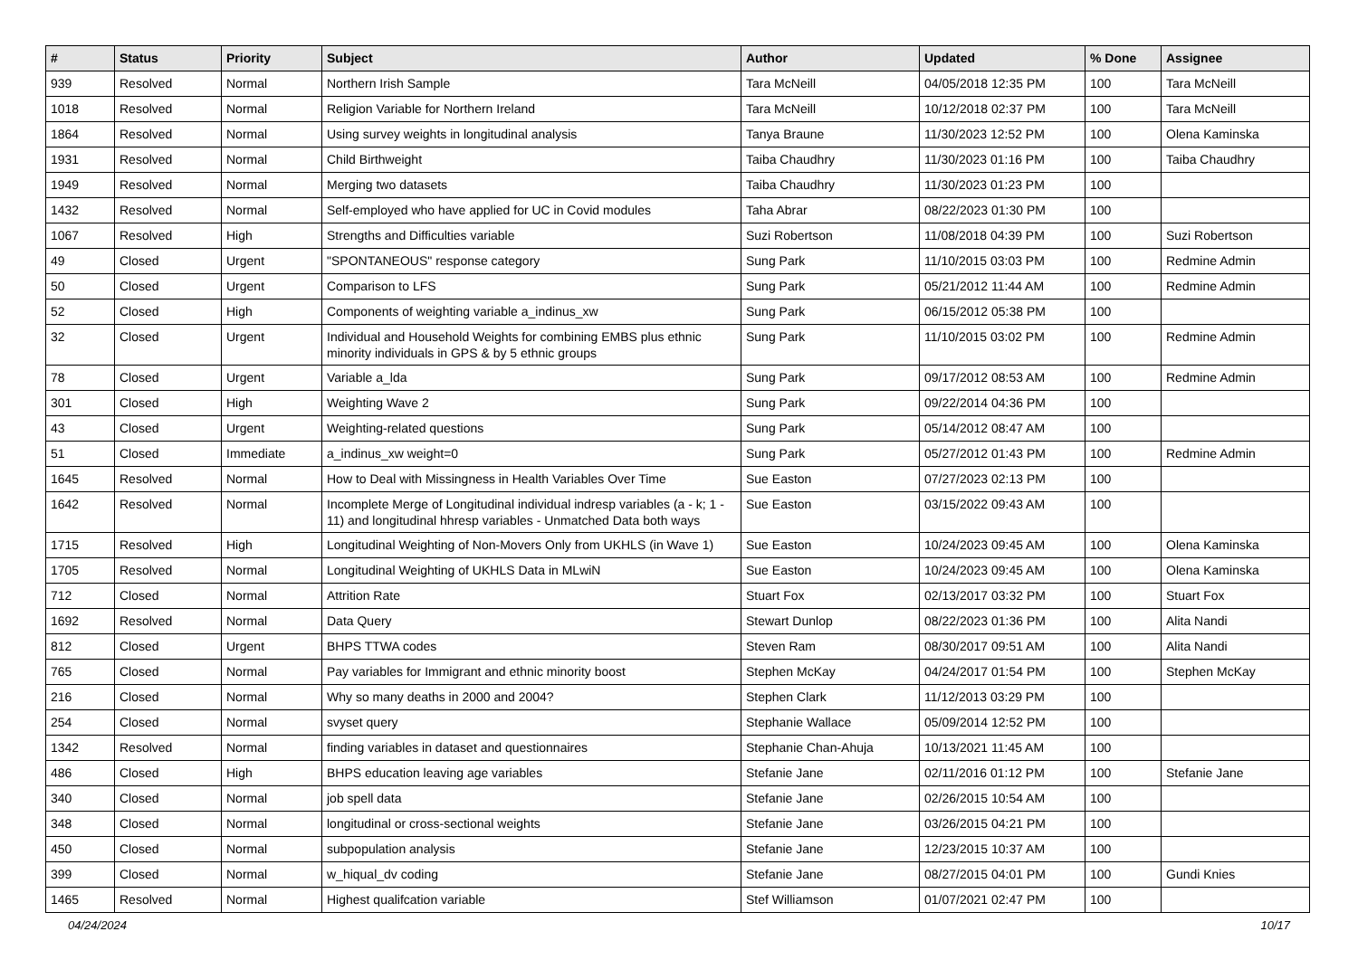| # | Status | Priority | Subject | Author | Updated | % Done | Assignee |
| --- | --- | --- | --- | --- | --- | --- | --- |
| 939 | Resolved | Normal | Northern Irish Sample | Tara McNeill | 04/05/2018 12:35 PM | 100 | Tara McNeill |
| 1018 | Resolved | Normal | Religion Variable for Northern Ireland | Tara McNeill | 10/12/2018 02:37 PM | 100 | Tara McNeill |
| 1864 | Resolved | Normal | Using survey weights in longitudinal analysis | Tanya Braune | 11/30/2023 12:52 PM | 100 | Olena Kaminska |
| 1931 | Resolved | Normal | Child Birthweight | Taiba Chaudhry | 11/30/2023 01:16 PM | 100 | Taiba Chaudhry |
| 1949 | Resolved | Normal | Merging two datasets | Taiba Chaudhry | 11/30/2023 01:23 PM | 100 | |
| 1432 | Resolved | Normal | Self-employed who have applied for UC in Covid modules | Taha Abrar | 08/22/2023 01:30 PM | 100 | |
| 1067 | Resolved | High | Strengths and Difficulties variable | Suzi Robertson | 11/08/2018 04:39 PM | 100 | Suzi Robertson |
| 49 | Closed | Urgent | "SPONTANEOUS" response category | Sung Park | 11/10/2015 03:03 PM | 100 | Redmine Admin |
| 50 | Closed | Urgent | Comparison to LFS | Sung Park | 05/21/2012 11:44 AM | 100 | Redmine Admin |
| 52 | Closed | High | Components of weighting variable a_indinus_xw | Sung Park | 06/15/2012 05:38 PM | 100 | |
| 32 | Closed | Urgent | Individual and Household Weights for combining EMBS plus ethnic minority individuals in GPS & by 5 ethnic groups | Sung Park | 11/10/2015 03:02 PM | 100 | Redmine Admin |
| 78 | Closed | Urgent | Variable a_lda | Sung Park | 09/17/2012 08:53 AM | 100 | Redmine Admin |
| 301 | Closed | High | Weighting Wave 2 | Sung Park | 09/22/2014 04:36 PM | 100 | |
| 43 | Closed | Urgent | Weighting-related questions | Sung Park | 05/14/2012 08:47 AM | 100 | |
| 51 | Closed | Immediate | a_indinus_xw weight=0 | Sung Park | 05/27/2012 01:43 PM | 100 | Redmine Admin |
| 1645 | Resolved | Normal | How to Deal with Missingness in Health Variables Over Time | Sue Easton | 07/27/2023 02:13 PM | 100 | |
| 1642 | Resolved | Normal | Incomplete Merge of Longitudinal individual indresp variables (a - k; 1 - 11) and longitudinal hhresp variables - Unmatched Data both ways | Sue Easton | 03/15/2022 09:43 AM | 100 | |
| 1715 | Resolved | High | Longitudinal Weighting of Non-Movers Only from UKHLS (in Wave 1) | Sue Easton | 10/24/2023 09:45 AM | 100 | Olena Kaminska |
| 1705 | Resolved | Normal | Longitudinal Weighting of UKHLS Data in MLwiN | Sue Easton | 10/24/2023 09:45 AM | 100 | Olena Kaminska |
| 712 | Closed | Normal | Attrition Rate | Stuart Fox | 02/13/2017 03:32 PM | 100 | Stuart Fox |
| 1692 | Resolved | Normal | Data Query | Stewart Dunlop | 08/22/2023 01:36 PM | 100 | Alita Nandi |
| 812 | Closed | Urgent | BHPS TTWA codes | Steven Ram | 08/30/2017 09:51 AM | 100 | Alita Nandi |
| 765 | Closed | Normal | Pay variables for Immigrant and ethnic minority boost | Stephen McKay | 04/24/2017 01:54 PM | 100 | Stephen McKay |
| 216 | Closed | Normal | Why so many deaths in 2000 and 2004? | Stephen Clark | 11/12/2013 03:29 PM | 100 | |
| 254 | Closed | Normal | svyset query | Stephanie Wallace | 05/09/2014 12:52 PM | 100 | |
| 1342 | Resolved | Normal | finding variables in dataset and questionnaires | Stephanie Chan-Ahuja | 10/13/2021 11:45 AM | 100 | |
| 486 | Closed | High | BHPS education leaving age variables | Stefanie Jane | 02/11/2016 01:12 PM | 100 | Stefanie Jane |
| 340 | Closed | Normal | job spell data | Stefanie Jane | 02/26/2015 10:54 AM | 100 | |
| 348 | Closed | Normal | longitudinal or cross-sectional weights | Stefanie Jane | 03/26/2015 04:21 PM | 100 | |
| 450 | Closed | Normal | subpopulation analysis | Stefanie Jane | 12/23/2015 10:37 AM | 100 | |
| 399 | Closed | Normal | w_hiqual_dv coding | Stefanie Jane | 08/27/2015 04:01 PM | 100 | Gundi Knies |
| 1465 | Resolved | Normal | Highest qualifcation variable | Stef Williamson | 01/07/2021 02:47 PM | 100 | |
04/24/2024 10/17